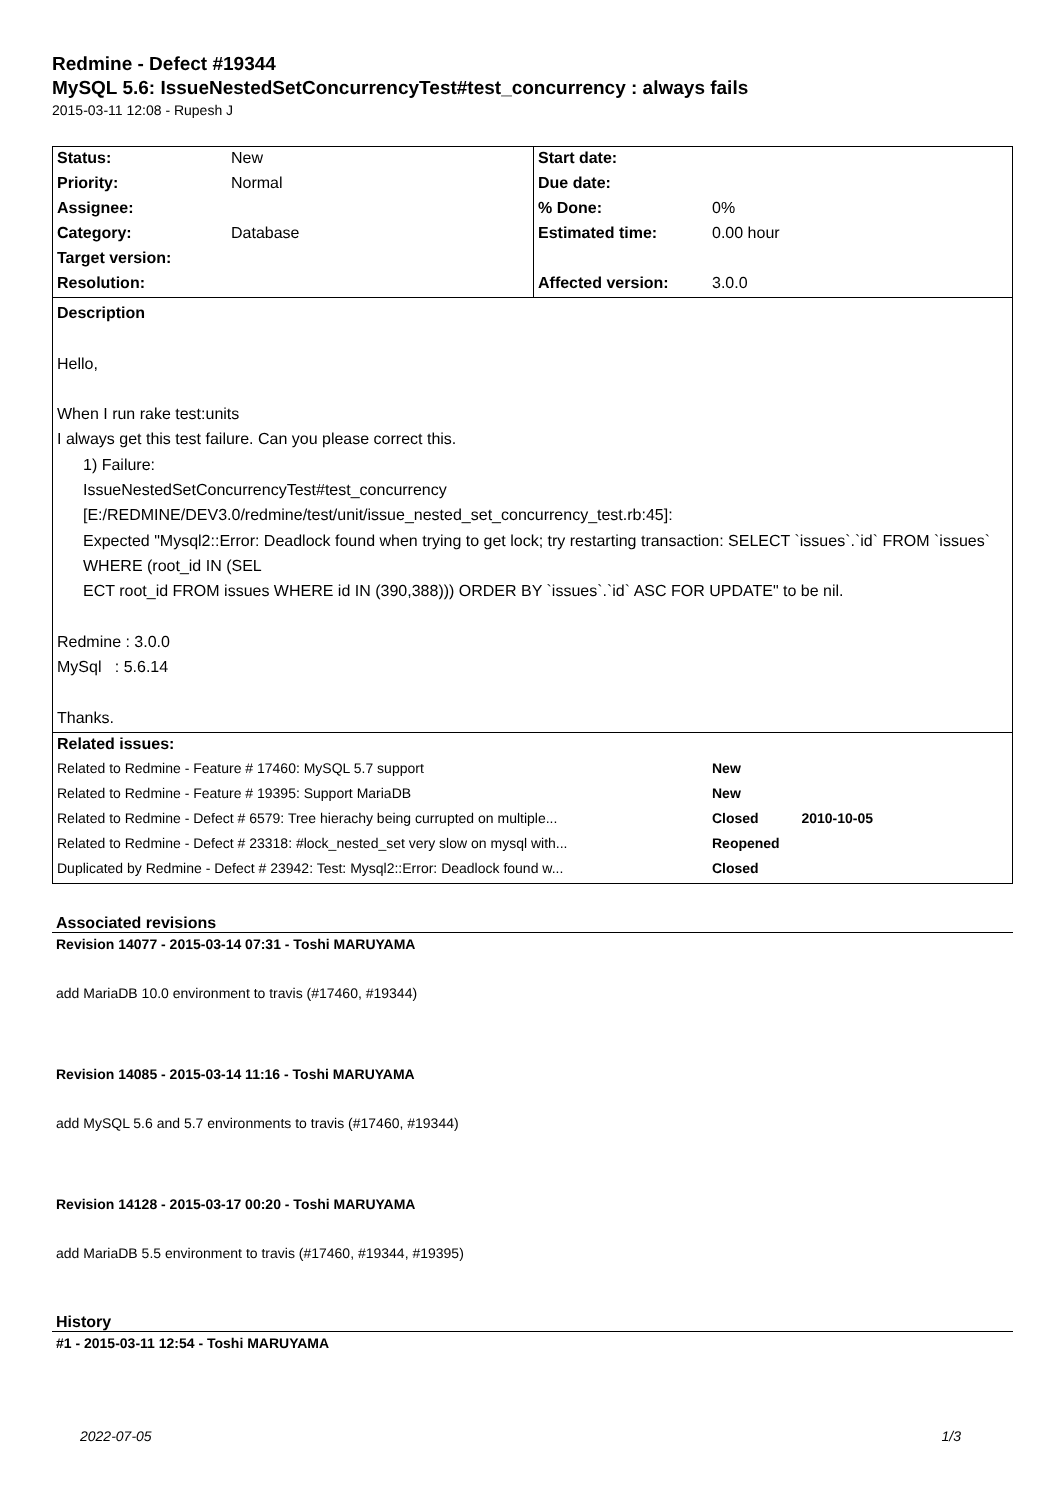Redmine - Defect #19344
MySQL 5.6: IssueNestedSetConcurrencyTest#test_concurrency : always fails
2015-03-11 12:08 - Rupesh J
| Status: | New | Start date: | |
| Priority: | Normal | Due date: | |
| Assignee: | | % Done: | 0% |
| Category: | Database | Estimated time: | 0.00 hour |
| Target version: | | | |
| Resolution: | | Affected version: | 3.0.0 |
| Description Hello, When I run rake test:units I always get this test failure. Can you please correct this. 1) Failure: IssueNestedSetConcurrencyTest#test_concurrency [E:/REDMINE/DEV3.0/redmine/test/unit/issue_nested_set_concurrency_test.rb:45]: Expected "Mysql2::Error: Deadlock found when trying to get lock; try restarting transaction: SELECT `issues`.`id` FROM `issues` WHERE (root_id IN (SEL ECT root_id FROM issues WHERE id IN (390,388))) ORDER BY `issues`.`id` ASC FOR UPDATE" to be nil. Redmine : 3.0.0 MySql : 5.6.14 Thanks. | | | |
| Related issues: | | | |
| Related to Redmine - Feature # 17460: MySQL 5.7 support | | | New |
| Related to Redmine - Feature # 19395: Support MariaDB | | | New |
| Related to Redmine - Defect # 6579: Tree hierachy being currupted on multiple... | | | Closed 2010-10-05 |
| Related to Redmine - Defect # 23318: #lock_nested_set very slow on mysql with... | | | Reopened |
| Duplicated by Redmine - Defect # 23942: Test: Mysql2::Error: Deadlock found w... | | | Closed |
Associated revisions
Revision 14077 - 2015-03-14 07:31 - Toshi MARUYAMA
add MariaDB 10.0 environment to travis (#17460, #19344)
Revision 14085 - 2015-03-14 11:16 - Toshi MARUYAMA
add MySQL 5.6 and 5.7 environments to travis (#17460, #19344)
Revision 14128 - 2015-03-17 00:20 - Toshi MARUYAMA
add MariaDB 5.5 environment to travis (#17460, #19344, #19395)
History
#1 - 2015-03-11 12:54 - Toshi MARUYAMA
2022-07-05 1/3